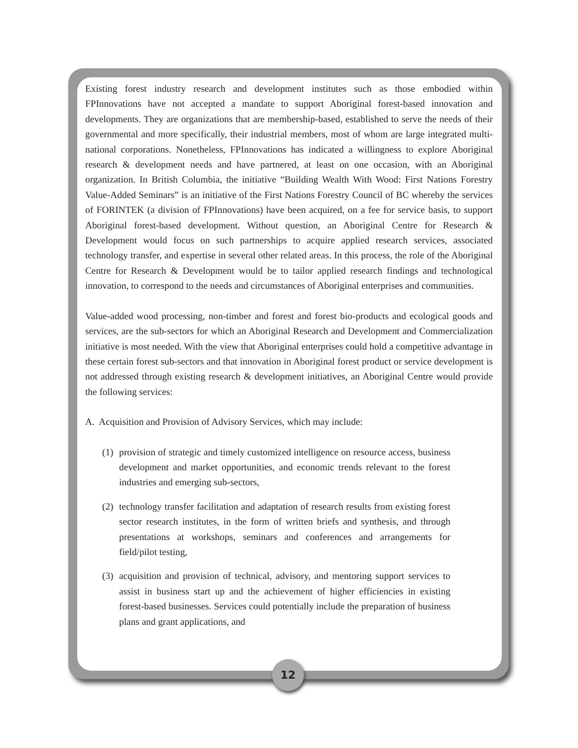Existing forest industry research and development institutes such as those embodied within FPInnovations have not accepted a mandate to support Aboriginal forest-based innovation and developments. They are organizations that are membership-based, established to serve the needs of their governmental and more specifically, their industrial members, most of whom are large integrated multi-national corporations. Nonetheless, FPInnovations has indicated a willingness to explore Aboriginal research & development needs and have partnered, at least on one occasion, with an Aboriginal organization. In British Columbia, the initiative “Building Wealth With Wood: First Nations Forestry Value-Added Seminars” is an initiative of the First Nations Forestry Council of BC whereby the services of FORINTEK (a division of FPInnovations) have been acquired, on a fee for service basis, to support Aboriginal forest-based development. Without question, an Aboriginal Centre for Research & Development would focus on such partnerships to acquire applied research services, associated technology transfer, and expertise in several other related areas. In this process, the role of the Aboriginal Centre for Research & Development would be to tailor applied research findings and technological innovation, to correspond to the needs and circumstances of Aboriginal enterprises and communities.
Value-added wood processing, non-timber and forest and forest bio-products and ecological goods and services, are the sub-sectors for which an Aboriginal Research and Development and Commercialization initiative is most needed. With the view that Aboriginal enterprises could hold a competitive advantage in these certain forest sub-sectors and that innovation in Aboriginal forest product or service development is not addressed through existing research & development initiatives, an Aboriginal Centre would provide the following services:
A. Acquisition and Provision of Advisory Services, which may include:
(1) provision of strategic and timely customized intelligence on resource access, business development and market opportunities, and economic trends relevant to the forest industries and emerging sub-sectors,
(2) technology transfer facilitation and adaptation of research results from existing forest sector research institutes, in the form of written briefs and synthesis, and through presentations at workshops, seminars and conferences and arrangements for field/pilot testing,
(3) acquisition and provision of technical, advisory, and mentoring support services to assist in business start up and the achievement of higher efficiencies in existing forest-based businesses. Services could potentially include the preparation of business plans and grant applications, and
12